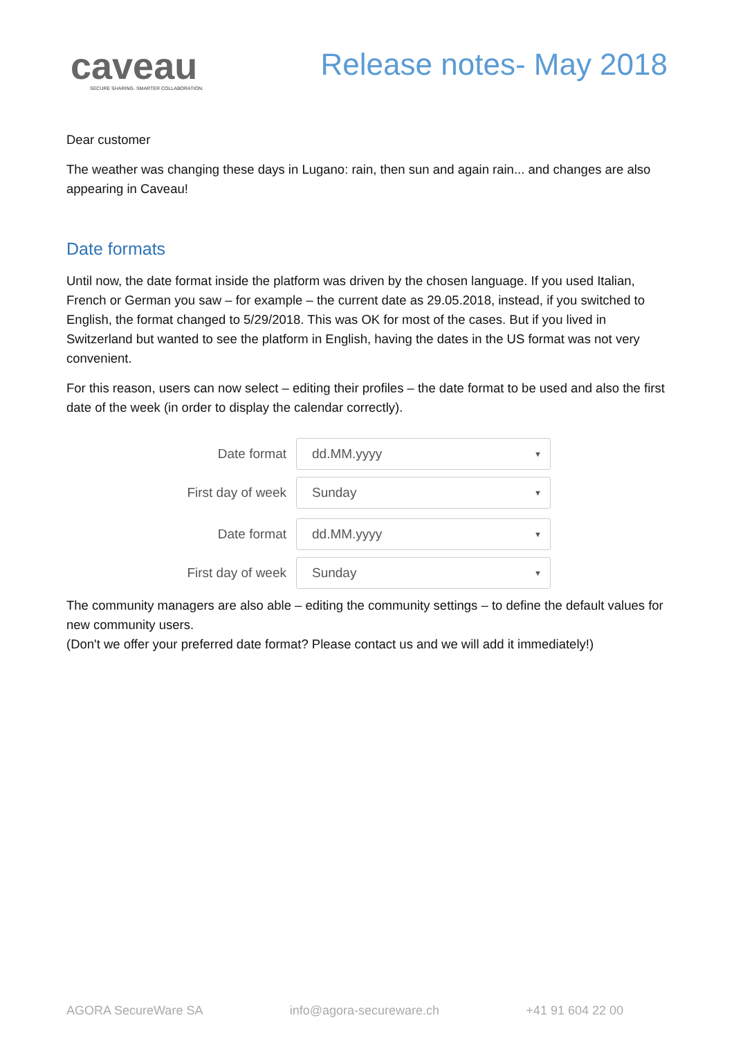caveau
SECURE SHARING. SMARTER COLLABORATION.
Release notes- May 2018
Dear customer
The weather was changing these days in Lugano: rain, then sun and again rain... and changes are also appearing in Caveau!
Date formats
Until now, the date format inside the platform was driven by the chosen language. If you used Italian, French or German you saw – for example – the current date as 29.05.2018, instead, if you switched to English, the format changed to 5/29/2018. This was OK for most of the cases. But if you lived in Switzerland but wanted to see the platform in English, having the dates in the US format was not very convenient.
For this reason, users can now select – editing their profiles – the date format to be used and also the first date of the week (in order to display the calendar correctly).
Date format
dd.MM.yyyy ▼
First day of week
Sunday ▼
Date format
dd.MM.yyyy ▼
First day of week
Sunday ▼
The community managers are also able – editing the community settings – to define the default values for new community users.
(Don't we offer your preferred date format? Please contact us and we will add it immediately!)
AGORA SecureWare SA info@agora-secureware.ch +41 91 604 22 00